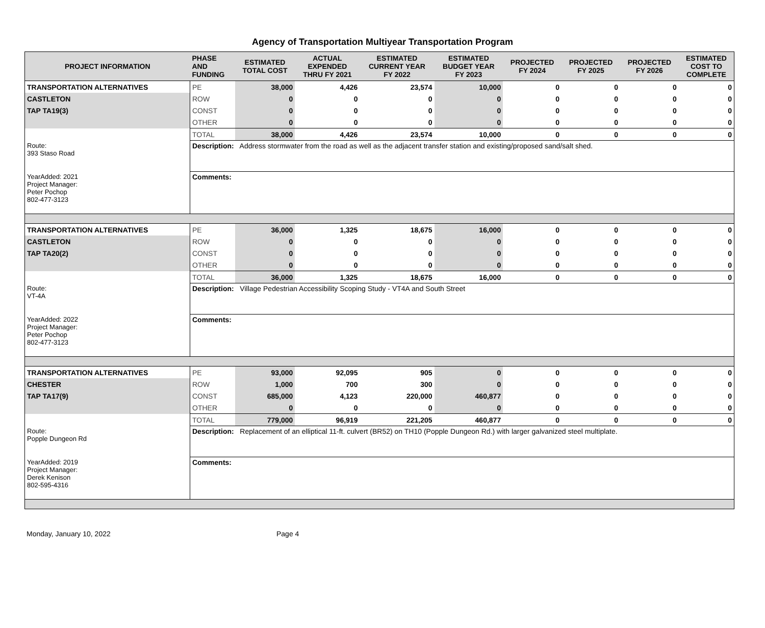Agency of Transportation Multiyear Transportation Program
| PROJECT INFORMATION | PHASE AND FUNDING | ESTIMATED TOTAL COST | ACTUAL EXPENDED THRU FY 2021 | ESTIMATED CURRENT YEAR FY 2022 | ESTIMATED BUDGET YEAR FY 2023 | PROJECTED FY 2024 | PROJECTED FY 2025 | PROJECTED FY 2026 | ESTIMATED COST TO COMPLETE |
| --- | --- | --- | --- | --- | --- | --- | --- | --- | --- |
| TRANSPORTATION ALTERNATIVES | PE | 38,000 | 4,426 | 23,574 | 10,000 | 0 | 0 | 0 | 0 |
| CASTLETON | ROW | 0 | 0 | 0 | 0 | 0 | 0 | 0 | 0 |
| TAP TA19(3) | CONST | 0 | 0 | 0 | 0 | 0 | 0 | 0 | 0 |
| | OTHER | 0 | 0 | 0 | 0 | 0 | 0 | 0 | 0 |
| | TOTAL | 38,000 | 4,426 | 23,574 | 10,000 | 0 | 0 | 0 | 0 |
| Route: 393 Staso Road | Description: Address stormwater from the road as well as the adjacent transfer station and existing/proposed sand/salt shed. | | | | | | | | |
| YearAdded: 2021 Project Manager: Peter Pochop 802-477-3123 | Comments: | | | | | | | | |
| TRANSPORTATION ALTERNATIVES | PE | 36,000 | 1,325 | 18,675 | 16,000 | 0 | 0 | 0 | 0 |
| CASTLETON | ROW | 0 | 0 | 0 | 0 | 0 | 0 | 0 | 0 |
| TAP TA20(2) | CONST | 0 | 0 | 0 | 0 | 0 | 0 | 0 | 0 |
| | OTHER | 0 | 0 | 0 | 0 | 0 | 0 | 0 | 0 |
| | TOTAL | 36,000 | 1,325 | 18,675 | 16,000 | 0 | 0 | 0 | 0 |
| Route: VT-4A | Description: Village Pedestrian Accessibility Scoping Study - VT4A and South Street | | | | | | | | |
| YearAdded: 2022 Project Manager: Peter Pochop 802-477-3123 | Comments: | | | | | | | | |
| TRANSPORTATION ALTERNATIVES | PE | 93,000 | 92,095 | 905 | 0 | 0 | 0 | 0 | 0 |
| CHESTER | ROW | 1,000 | 700 | 300 | 0 | 0 | 0 | 0 | 0 |
| TAP TA17(9) | CONST | 685,000 | 4,123 | 220,000 | 460,877 | 0 | 0 | 0 | 0 |
| | OTHER | 0 | 0 | 0 | 0 | 0 | 0 | 0 | 0 |
| | TOTAL | 779,000 | 96,919 | 221,205 | 460,877 | 0 | 0 | 0 | 0 |
| Route: Popple Dungeon Rd | Description: Replacement of an elliptical 11-ft. culvert (BR52) on TH10 (Popple Dungeon Rd.) with larger galvanized steel multiplate. | | | | | | | | |
| YearAdded: 2019 Project Manager: Derek Kenison 802-595-4316 | Comments: | | | | | | | | |
Monday, January 10, 2022 Page 4